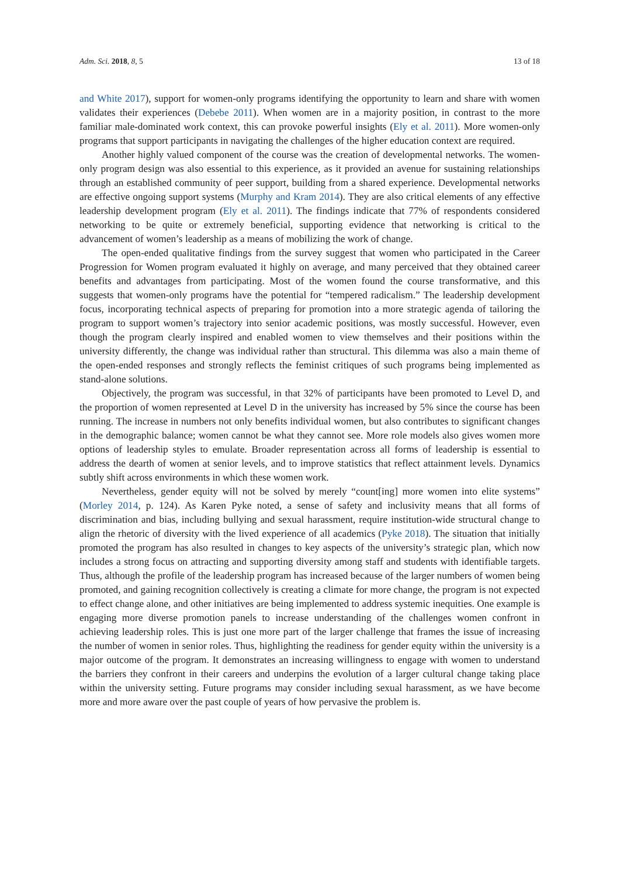Adm. Sci. 2018, 8, 5 13 of 18
and White 2017), support for women-only programs identifying the opportunity to learn and share with women validates their experiences (Debebe 2011). When women are in a majority position, in contrast to the more familiar male-dominated work context, this can provoke powerful insights (Ely et al. 2011). More women-only programs that support participants in navigating the challenges of the higher education context are required.
Another highly valued component of the course was the creation of developmental networks. The women-only program design was also essential to this experience, as it provided an avenue for sustaining relationships through an established community of peer support, building from a shared experience. Developmental networks are effective ongoing support systems (Murphy and Kram 2014). They are also critical elements of any effective leadership development program (Ely et al. 2011). The findings indicate that 77% of respondents considered networking to be quite or extremely beneficial, supporting evidence that networking is critical to the advancement of women’s leadership as a means of mobilizing the work of change.
The open-ended qualitative findings from the survey suggest that women who participated in the Career Progression for Women program evaluated it highly on average, and many perceived that they obtained career benefits and advantages from participating. Most of the women found the course transformative, and this suggests that women-only programs have the potential for “tempered radicalism.” The leadership development focus, incorporating technical aspects of preparing for promotion into a more strategic agenda of tailoring the program to support women’s trajectory into senior academic positions, was mostly successful. However, even though the program clearly inspired and enabled women to view themselves and their positions within the university differently, the change was individual rather than structural. This dilemma was also a main theme of the open-ended responses and strongly reflects the feminist critiques of such programs being implemented as stand-alone solutions.
Objectively, the program was successful, in that 32% of participants have been promoted to Level D, and the proportion of women represented at Level D in the university has increased by 5% since the course has been running. The increase in numbers not only benefits individual women, but also contributes to significant changes in the demographic balance; women cannot be what they cannot see. More role models also gives women more options of leadership styles to emulate. Broader representation across all forms of leadership is essential to address the dearth of women at senior levels, and to improve statistics that reflect attainment levels. Dynamics subtly shift across environments in which these women work.
Nevertheless, gender equity will not be solved by merely “count[ing] more women into elite systems” (Morley 2014, p. 124). As Karen Pyke noted, a sense of safety and inclusivity means that all forms of discrimination and bias, including bullying and sexual harassment, require institution-wide structural change to align the rhetoric of diversity with the lived experience of all academics (Pyke 2018). The situation that initially promoted the program has also resulted in changes to key aspects of the university’s strategic plan, which now includes a strong focus on attracting and supporting diversity among staff and students with identifiable targets. Thus, although the profile of the leadership program has increased because of the larger numbers of women being promoted, and gaining recognition collectively is creating a climate for more change, the program is not expected to effect change alone, and other initiatives are being implemented to address systemic inequities. One example is engaging more diverse promotion panels to increase understanding of the challenges women confront in achieving leadership roles. This is just one more part of the larger challenge that frames the issue of increasing the number of women in senior roles. Thus, highlighting the readiness for gender equity within the university is a major outcome of the program. It demonstrates an increasing willingness to engage with women to understand the barriers they confront in their careers and underpins the evolution of a larger cultural change taking place within the university setting. Future programs may consider including sexual harassment, as we have become more and more aware over the past couple of years of how pervasive the problem is.